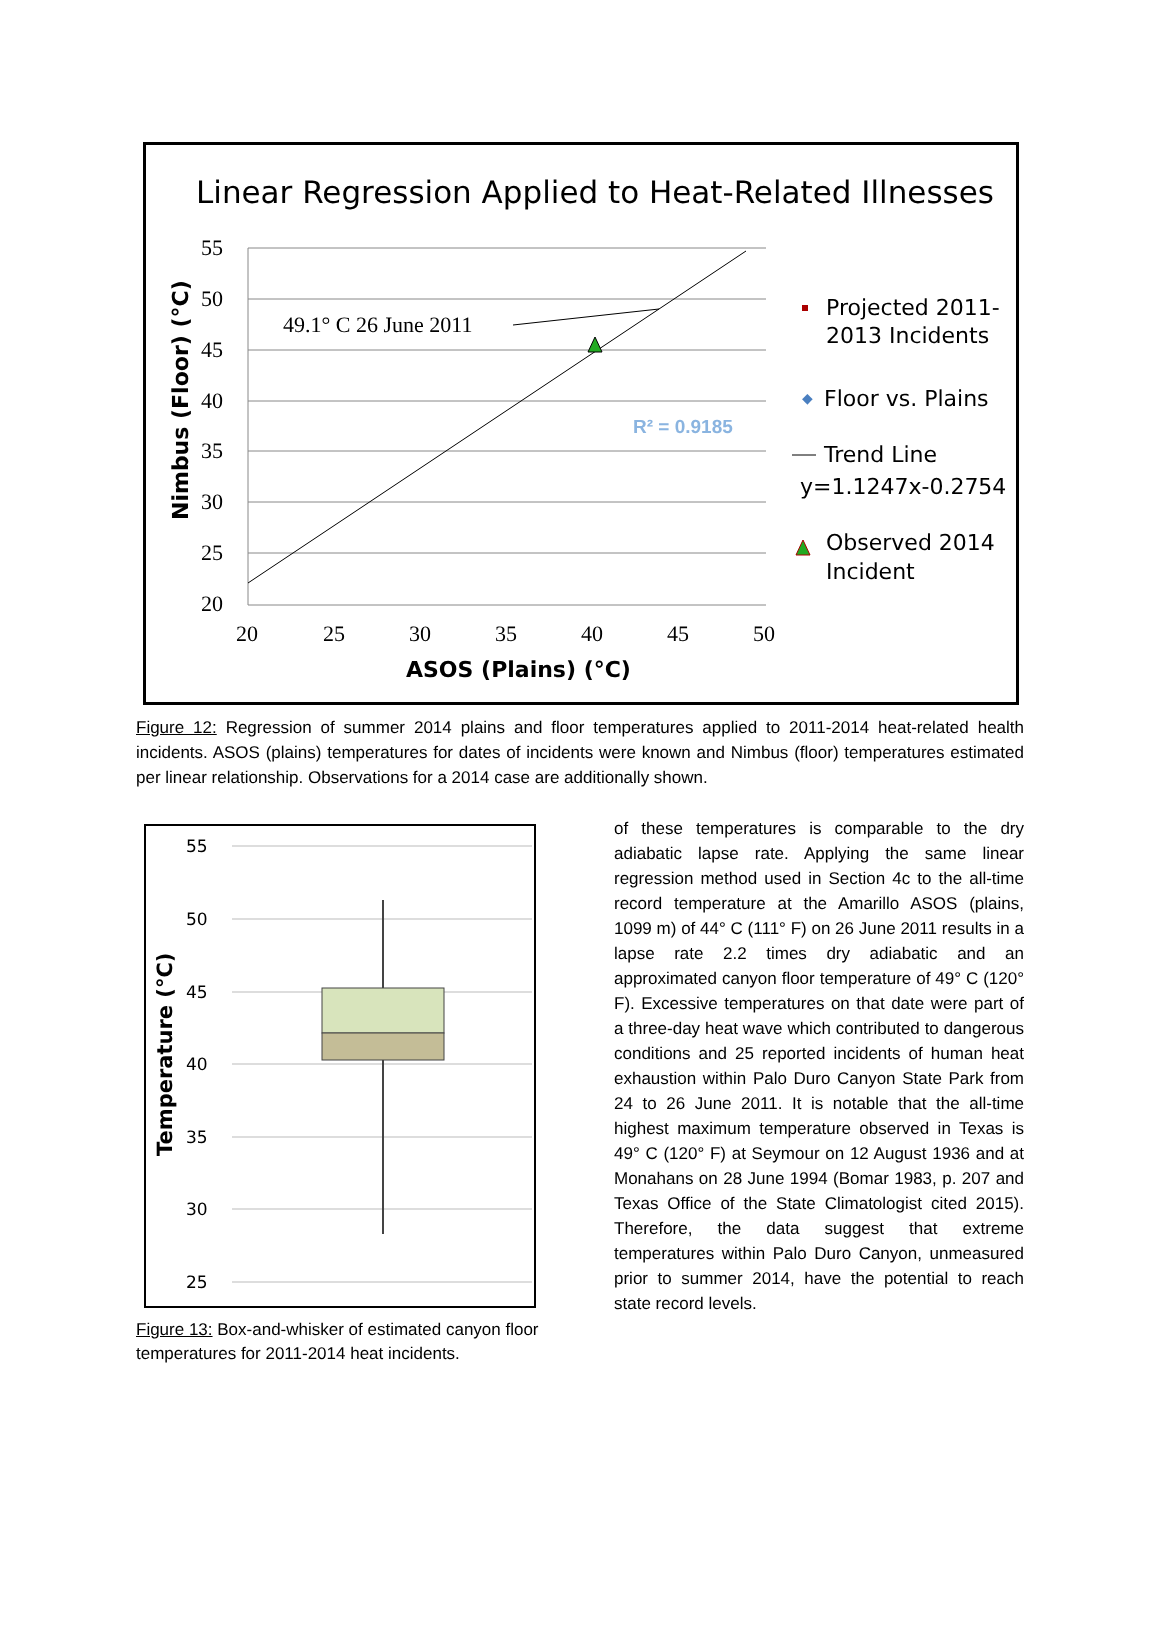Linear Regression Applied to Heat-Related Illnesses
55
50
45
40
35
30
25
20
20
25
30
35
40
45
50
49.1° C 26 June 2011
R² = 0.9185
Nimbus (Floor) (°C)
ASOS (Plains) (°C)
Projected 2011-
2013 Incidents
◆
Floor vs. Plains
Trend Line
y=1.1247x-0.2754
Observed 2014
Incident
Figure 12: Regression of summer 2014 plains and floor temperatures applied to 2011-2014 heat-related health incidents. ASOS (plains) temperatures for dates of incidents were known and Nimbus (floor) temperatures estimated per linear relationship. Observations for a 2014 case are additionally shown.
55
50
45
40
35
30
25
Temperature (°C)
Figure 13: Box-and-whisker of estimated canyon floor temperatures for 2011-2014 heat incidents.
of these temperatures is comparable to the dry adiabatic lapse rate. Applying the same linear regression method used in Section 4c to the all-time record temperature at the Amarillo ASOS (plains, 1099 m) of 44° C (111° F) on 26 June 2011 results in a lapse rate 2.2 times dry adiabatic and an approximated canyon floor temperature of 49° C (120° F). Excessive temperatures on that date were part of a three-day heat wave which contributed to dangerous conditions and 25 reported incidents of human heat exhaustion within Palo Duro Canyon State Park from 24 to 26 June 2011. It is notable that the all-time highest maximum temperature observed in Texas is 49° C (120° F) at Seymour on 12 August 1936 and at Monahans on 28 June 1994 (Bomar 1983, p. 207 and Texas Office of the State Climatologist cited 2015). Therefore, the data suggest that extreme temperatures within Palo Duro Canyon, unmeasured prior to summer 2014, have the potential to reach state record levels.